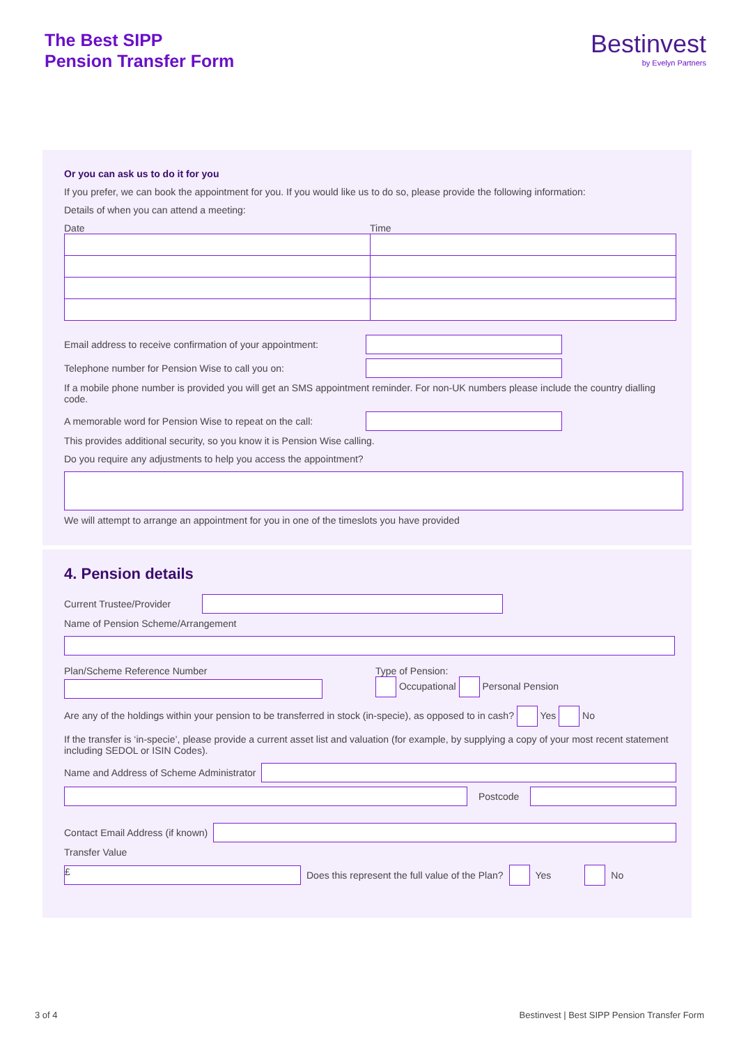The Best SIPP
Pension Transfer Form
Bestinvest
by Evelyn Partners
Or you can ask us to do it for you
If you prefer, we can book the appointment for you. If you would like us to do so, please provide the following information:
Details of when you can attend a meeting:
Date Time
Email address to receive confirmation of your appointment:
Telephone number for Pension Wise to call you on:
If a mobile phone number is provided you will get an SMS appointment reminder. For non-UK numbers please include the country dialling code.
A memorable word for Pension Wise to repeat on the call:
This provides additional security, so you know it is Pension Wise calling.
Do you require any adjustments to help you access the appointment?
We will attempt to arrange an appointment for you in one of the timeslots you have provided
4. Pension details
Current Trustee/Provider
Name of Pension Scheme/Arrangement
Plan/Scheme Reference Number Type of Pension:
Occupational Personal Pension
Are any of the holdings within your pension to be transferred in stock (in-specie), as opposed to in cash? Yes No
If the transfer is ‘in-specie’, please provide a current asset list and valuation (for example, by supplying a copy of your most recent statement including SEDOL or ISIN Codes).
Name and Address of Scheme Administrator
Postcode
Contact Email Address (if known)
Transfer Value
£
Does this represent the full value of the Plan? Yes No
3 of 4 Bestinvest | Best SIPP Pension Transfer Form